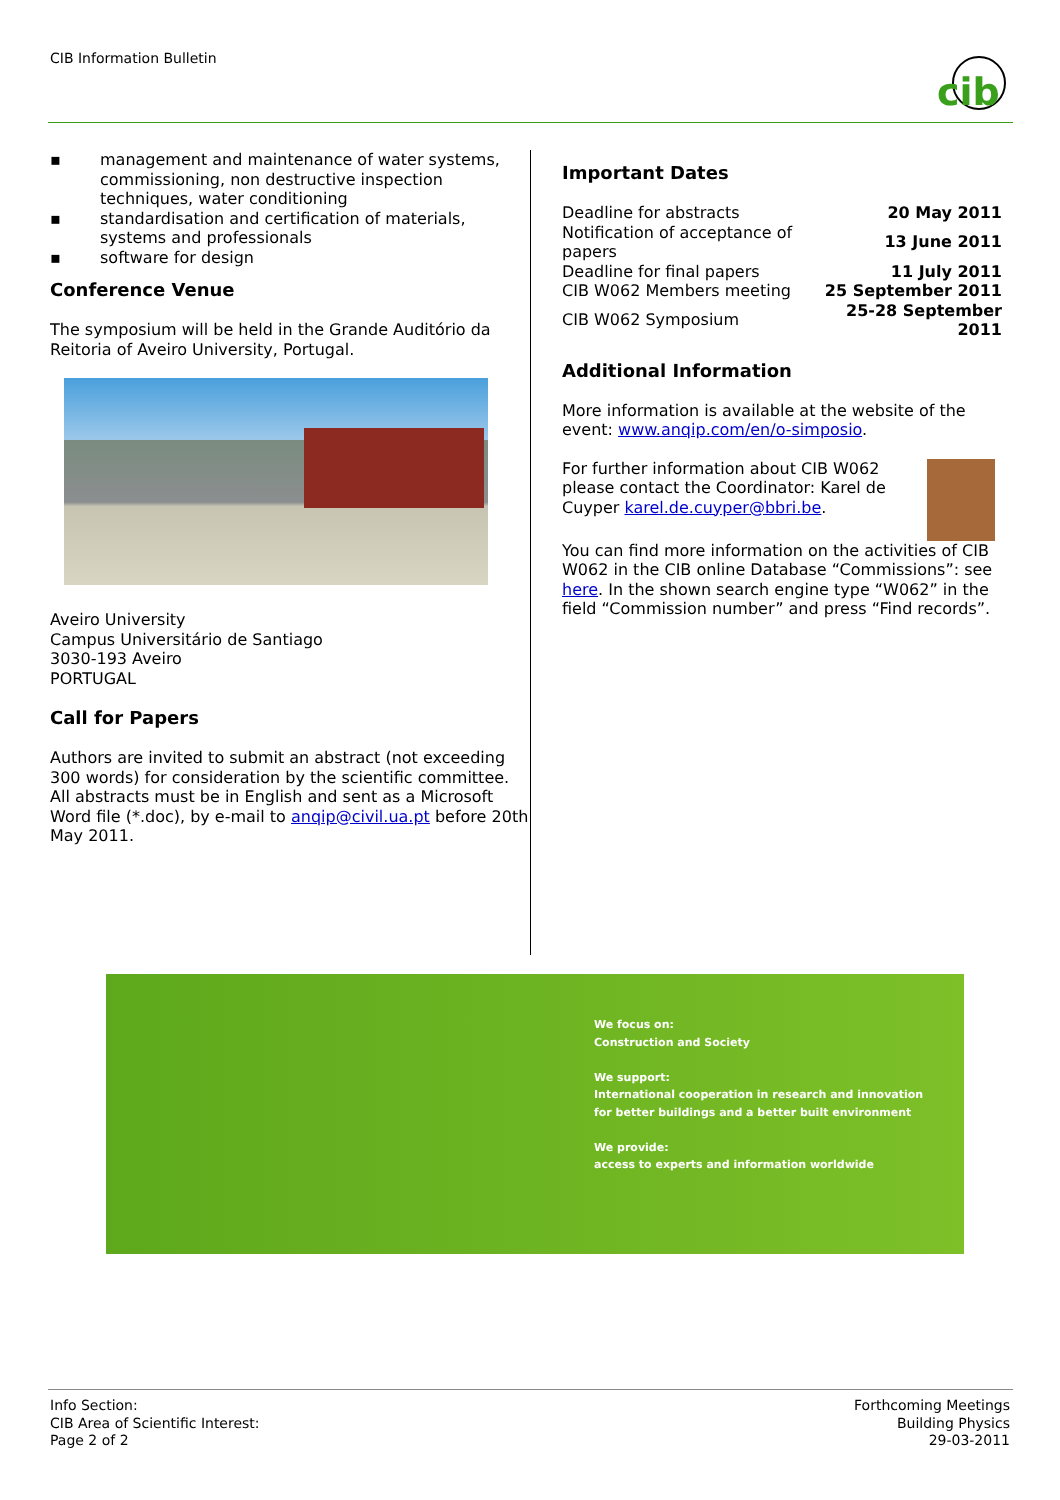CIB Information Bulletin
cib
▪ management and maintenance of water systems, commissioning, non destructive inspection techniques, water conditioning
▪ standardisation and certification of materials, systems and professionals
▪ software for design
Conference Venue
The symposium will be held in the Grande Auditório da Reitoria of Aveiro University, Portugal.
Aveiro University
Campus Universitário de Santiago
3030-193 Aveiro
PORTUGAL
Call for Papers
Authors are invited to submit an abstract (not exceeding 300 words) for consideration by the scientific committee.
All abstracts must be in English and sent as a Microsoft Word file (*.doc), by e-mail to anqip@civil.ua.pt before 20th May 2011.
Important Dates
| Deadline for abstracts | 20 May 2011 |
| Notification of acceptance of papers | 13 June 2011 |
| Deadline for final papers | 11 July 2011 |
| CIB W062 Members meeting | 25 September 2011 |
| CIB W062 Symposium | 25-28 September 2011 |
Additional Information
More information is available at the website of the event: www.anqip.com/en/o-simposio.
For further information about CIB W062 please contact the Coordinator: Karel de Cuyper karel.de.cuyper@bbri.be.
You can find more information on the activities of CIB W062 in the CIB online Database “Commissions”: see here. In the shown search engine type “W062” in the field “Commission number” and press “Find records”.
We focus on:
Construction and Society
We support:
International cooperation in research and innovation
for better buildings and a better built environment
We provide:
access to experts and information worldwide
Info Section:
CIB Area of Scientific Interest:
Page 2 of 2
Forthcoming Meetings
Building Physics
29-03-2011